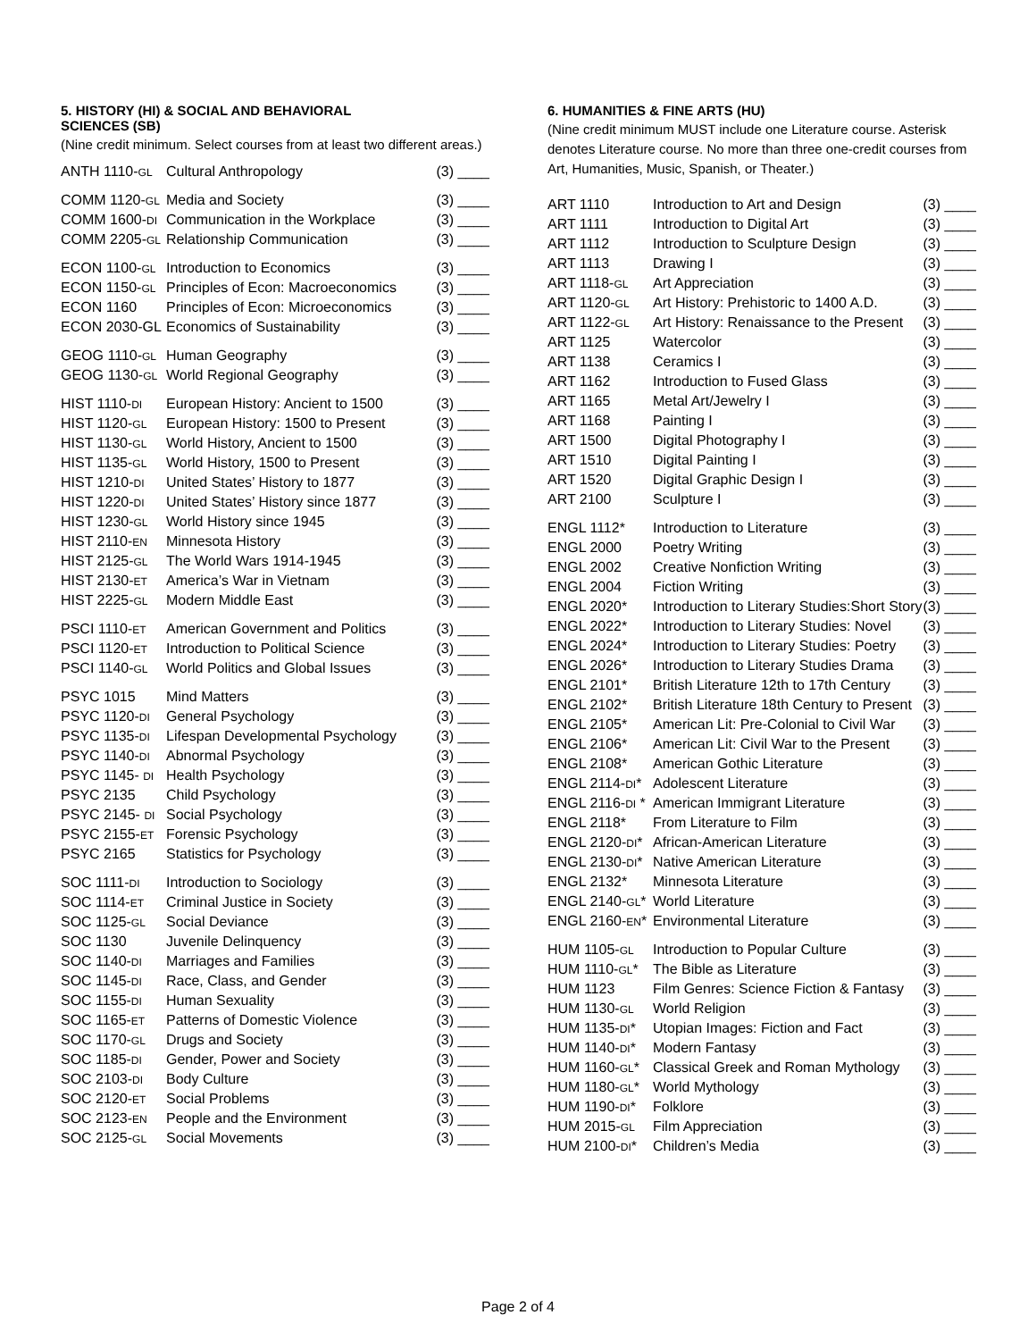5. HISTORY (HI) & SOCIAL AND BEHAVIORAL
SCIENCES (SB)
(Nine credit minimum. Select courses from at least two different areas.)
| ANTH 1110- GL | Cultural Anthropology | (3) ____ |
| COMM 1120- GL | Media and Society | (3) ____ |
| COMM 1600- DI | Communication in the Workplace | (3) ____ |
| COMM 2205- GL | Relationship Communication | (3) ____ |
| ECON 1100- GL | Introduction to Economics | (3) ____ |
| ECON 1150- GL | Principles of Econ: Macroeconomics | (3) ____ |
| ECON 1160 | Principles of Econ: Microeconomics | (3) ____ |
| ECON 2030-GL | Economics of Sustainability | (3) ____ |
| GEOG 1110- GL | Human Geography | (3) ____ |
| GEOG 1130- GL | World Regional Geography | (3) ____ |
| HIST 1110- DI | European History: Ancient to 1500 | (3) ____ |
| HIST 1120- GL | European History: 1500 to Present | (3) ____ |
| HIST 1130- GL | World History, Ancient to 1500 | (3) ____ |
| HIST 1135- GL | World History, 1500 to Present | (3) ____ |
| HIST 1210- DI | United States’ History to 1877 | (3) ____ |
| HIST 1220- DI | United States’ History since 1877 | (3) ____ |
| HIST 1230- GL | World History since 1945 | (3) ____ |
| HIST 2110- EN | Minnesota History | (3) ____ |
| HIST 2125- GL | The World Wars 1914-1945 | (3) ____ |
| HIST 2130- ET | America’s War in Vietnam | (3) ____ |
| HIST 2225- GL | Modern Middle East | (3) ____ |
| PSCI 1110- ET | American Government and Politics | (3) ____ |
| PSCI 1120- ET | Introduction to Political Science | (3) ____ |
| PSCI 1140- GL | World Politics and Global Issues | (3) ____ |
| PSYC 1015 | Mind Matters | (3) ____ |
| PSYC 1120- DI | General Psychology | (3) ____ |
| PSYC 1135- DI | Lifespan Developmental Psychology | (3) ____ |
| PSYC 1140- DI | Abnormal Psychology | (3) ____ |
| PSYC 1145- DI | Health Psychology | (3) ____ |
| PSYC 2135 | Child Psychology | (3) ____ |
| PSYC 2145- DI | Social Psychology | (3) ____ |
| PSYC 2155- ET | Forensic Psychology | (3) ____ |
| PSYC 2165 | Statistics for Psychology | (3) ____ |
| SOC 1111- DI | Introduction to Sociology | (3) ____ |
| SOC 1114- ET | Criminal Justice in Society | (3) ____ |
| SOC 1125- GL | Social Deviance | (3) ____ |
| SOC 1130 | Juvenile Delinquency | (3) ____ |
| SOC 1140- DI | Marriages and Families | (3) ____ |
| SOC 1145- DI | Race, Class, and Gender | (3) ____ |
| SOC 1155- DI | Human Sexuality | (3) ____ |
| SOC 1165- ET | Patterns of Domestic Violence | (3) ____ |
| SOC 1170- GL | Drugs and Society | (3) ____ |
| SOC 1185- DI | Gender, Power and Society | (3) ____ |
| SOC 2103- DI | Body Culture | (3) ____ |
| SOC 2120- ET | Social Problems | (3) ____ |
| SOC 2123- EN | People and the Environment | (3) ____ |
| SOC 2125- GL | Social Movements | (3) ____ |
6. HUMANITIES & FINE ARTS (HU)
(Nine credit minimum MUST include one Literature course. Asterisk denotes Literature course. No more than three one-credit courses from Art, Humanities, Music, Spanish, or Theater.)
| ART 1110 | Introduction to Art and Design | (3) ____ |
| ART 1111 | Introduction to Digital Art | (3) ____ |
| ART 1112 | Introduction to Sculpture Design | (3) ____ |
| ART 1113 | Drawing I | (3) ____ |
| ART 1118- GL | Art Appreciation | (3) ____ |
| ART 1120- GL | Art History: Prehistoric to 1400 A.D. | (3) ____ |
| ART 1122- GL | Art History: Renaissance to the Present | (3) ____ |
| ART 1125 | Watercolor | (3) ____ |
| ART 1138 | Ceramics I | (3) ____ |
| ART 1162 | Introduction to Fused Glass | (3) ____ |
| ART 1165 | Metal Art/Jewelry I | (3) ____ |
| ART 1168 | Painting I | (3) ____ |
| ART 1500 | Digital Photography I | (3) ____ |
| ART 1510 | Digital Painting I | (3) ____ |
| ART 1520 | Digital Graphic Design I | (3) ____ |
| ART 2100 | Sculpture I | (3) ____ |
| ENGL 1112* | Introduction to Literature | (3) ____ |
| ENGL 2000 | Poetry Writing | (3) ____ |
| ENGL 2002 | Creative Nonfiction Writing | (3) ____ |
| ENGL 2004 | Fiction Writing | (3) ____ |
| ENGL 2020* | Introduction to Literary Studies:Short Story | (3) ____ |
| ENGL 2022* | Introduction to Literary Studies: Novel | (3) ____ |
| ENGL 2024* | Introduction to Literary Studies: Poetry | (3) ____ |
| ENGL 2026* | Introduction to Literary Studies Drama | (3) ____ |
| ENGL 2101* | British Literature 12th to 17th Century | (3) ____ |
| ENGL 2102* | British Literature 18th Century to Present | (3) ____ |
| ENGL 2105* | American Lit: Pre-Colonial to Civil War | (3) ____ |
| ENGL 2106* | American Lit: Civil War to the Present | (3) ____ |
| ENGL 2108* | American Gothic Literature | (3) ____ |
| ENGL 2114- DI * | Adolescent Literature | (3) ____ |
| ENGL 2116- DI * | American Immigrant Literature | (3) ____ |
| ENGL 2118* | From Literature to Film | (3) ____ |
| ENGL 2120- DI * | African-American Literature | (3) ____ |
| ENGL 2130- DI * | Native American Literature | (3) ____ |
| ENGL 2132* | Minnesota Literature | (3) ____ |
| ENGL 2140- GL * | World Literature | (3) ____ |
| ENGL 2160- EN * | Environmental Literature | (3) ____ |
| HUM 1105- GL | Introduction to Popular Culture | (3) ____ |
| HUM 1110- GL * | The Bible as Literature | (3) ____ |
| HUM 1123 | Film Genres: Science Fiction & Fantasy | (3) ____ |
| HUM 1130- GL | World Religion | (3) ____ |
| HUM 1135- DI * | Utopian Images: Fiction and Fact | (3) ____ |
| HUM 1140- DI * | Modern Fantasy | (3) ____ |
| HUM 1160- GL * | Classical Greek and Roman Mythology | (3) ____ |
| HUM 1180- GL * | World Mythology | (3) ____ |
| HUM 1190- DI * | Folklore | (3) ____ |
| HUM 2015- GL | Film Appreciation | (3) ____ |
| HUM 2100- DI * | Children’s Media | (3) ____ |
Page 2 of 4